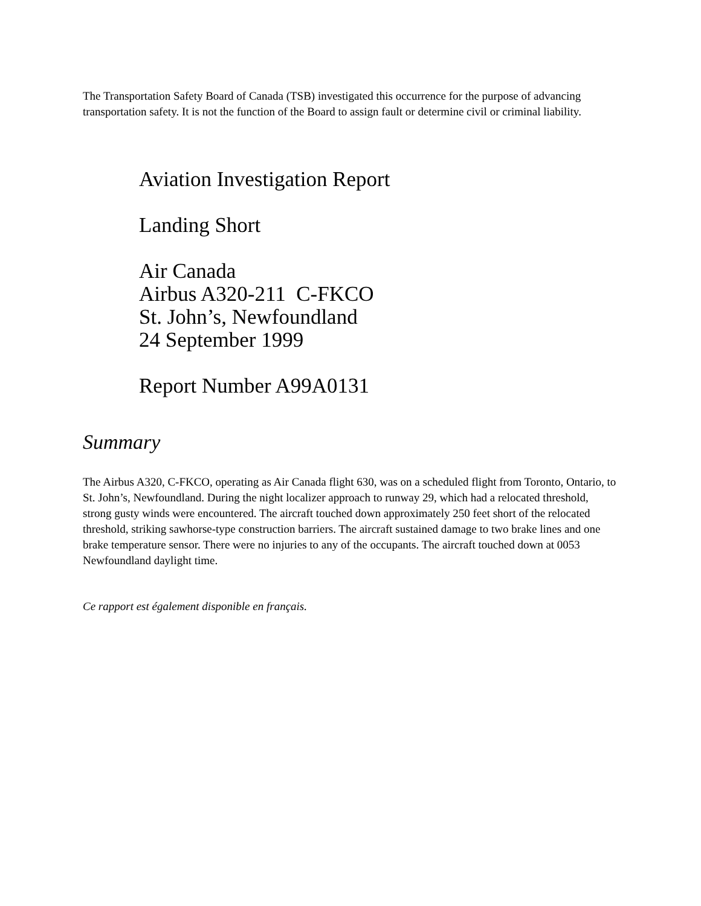The Transportation Safety Board of Canada (TSB) investigated this occurrence for the purpose of advancing transportation safety. It is not the function of the Board to assign fault or determine civil or criminal liability.
Aviation Investigation Report
Landing Short
Air Canada
Airbus A320-211 C-FKCO
St. John’s, Newfoundland
24 September 1999
Report Number A99A0131
Summary
The Airbus A320, C-FKCO, operating as Air Canada flight 630, was on a scheduled flight from Toronto, Ontario, to St. John’s, Newfoundland. During the night localizer approach to runway 29, which had a relocated threshold, strong gusty winds were encountered. The aircraft touched down approximately 250 feet short of the relocated threshold, striking sawhorse-type construction barriers. The aircraft sustained damage to two brake lines and one brake temperature sensor. There were no injuries to any of the occupants. The aircraft touched down at 0053 Newfoundland daylight time.
Ce rapport est également disponible en français.